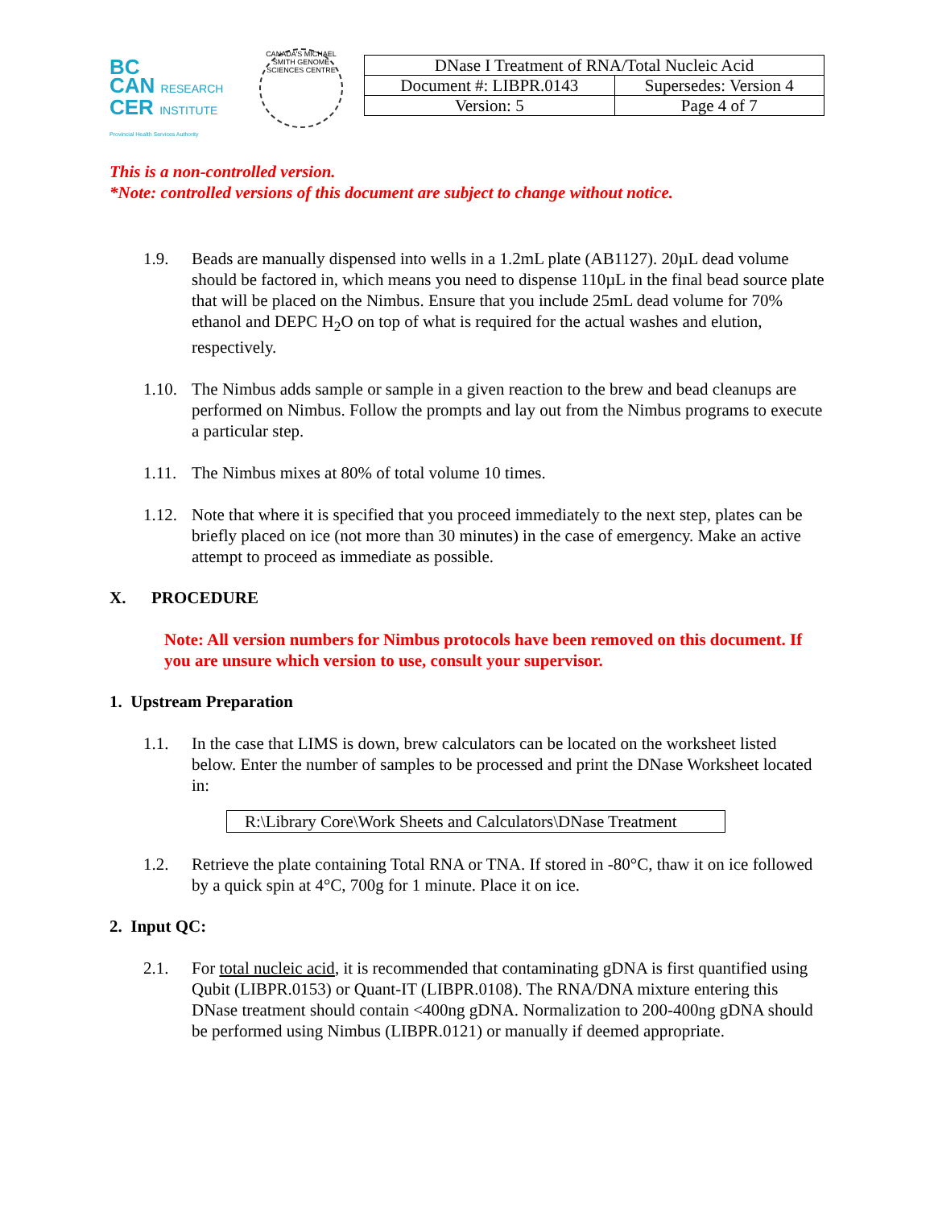BC
CAN RESEARCH
CER INSTITUTE
Provincial Health Services Authority
CANADA'S MICHAEL SMITH GENOME SCIENCES CENTRE
| DNase I Treatment of RNA/Total Nucleic Acid | |
| Document #: LIBPR.0143 | Supersedes: Version 4 |
| Version: 5 | Page 4 of 7 |
This is a non-controlled version.
*Note: controlled versions of this document are subject to change without notice.
1.9. Beads are manually dispensed into wells in a 1.2mL plate (AB1127). 20µL dead volume should be factored in, which means you need to dispense 110µL in the final bead source plate that will be placed on the Nimbus. Ensure that you include 25mL dead volume for 70% ethanol and DEPC H<sub>2</sub>O on top of what is required for the actual washes and elution, respectively.
1.10. The Nimbus adds sample or sample in a given reaction to the brew and bead cleanups are performed on Nimbus. Follow the prompts and lay out from the Nimbus programs to execute a particular step.
1.11. The Nimbus mixes at 80% of total volume 10 times.
1.12. Note that where it is specified that you proceed immediately to the next step, plates can be briefly placed on ice (not more than 30 minutes) in the case of emergency. Make an active attempt to proceed as immediate as possible.
X. PROCEDURE
Note: All version numbers for Nimbus protocols have been removed on this document. If you are unsure which version to use, consult your supervisor.
1. Upstream Preparation
1.1. In the case that LIMS is down, brew calculators can be located on the worksheet listed below. Enter the number of samples to be processed and print the DNase Worksheet located in:
R:\Library Core\Work Sheets and Calculators\DNase Treatment
1.2. Retrieve the plate containing Total RNA or TNA. If stored in -80°C, thaw it on ice followed by a quick spin at 4°C, 700g for 1 minute. Place it on ice.
2. Input QC:
2.1. For total nucleic acid, it is recommended that contaminating gDNA is first quantified using Qubit (LIBPR.0153) or Quant-IT (LIBPR.0108). The RNA/DNA mixture entering this DNase treatment should contain <400ng gDNA. Normalization to 200-400ng gDNA should be performed using Nimbus (LIBPR.0121) or manually if deemed appropriate.